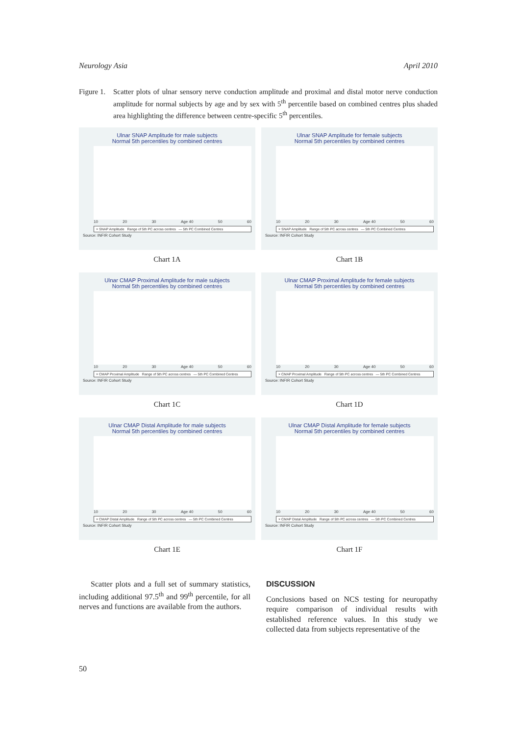Neurology Asia April 2010
Figure 1.
Scatter plots of ulnar sensory nerve conduction amplitude and proximal and distal motor nerve conduction amplitude for normal subjects by age and by sex with 5<sup>th</sup> percentile based on combined centres plus shaded area highlighting the difference between centre-specific 5<sup>th</sup> percentiles.
Ulnar SNAP Amplitude for male subjects
Normal 5th percentiles by combined centres
10 20 30 Age 40 50 60
× SNAP Amplitude Range of 5th PC across centres — 5th PC Combined Centres
Source: INFIR Cohort Study
Chart 1A
Ulnar SNAP Amplitude for female subjects
Normal 5th percentiles by combined centres
10 20 30 Age 40 50 60
× SNAP Amplitude Range of 5th PC across centres — 5th PC Combined Centres
Source: INFIR Cohort Study
Chart 1B
Ulnar CMAP Proximal Amplitude for male subjects
Normal 5th percentiles by combined centres
10 20 30 Age 40 50 60
× CMAP Proximal Amplitude Range of 5th PC across centres — 5th PC Combined Centres
Source: INFIR Cohort Study
Chart 1C
Ulnar CMAP Proximal Amplitude for female subjects
Normal 5th percentiles by combined centres
10 20 30 Age 40 50 60
× CMAP Proximal Amplitude Range of 5th PC across centres — 5th PC Combined Centres
Source: INFIR Cohort Study
Chart 1D
Ulnar CMAP Distal Amplitude for male subjects
Normal 5th percentiles by combined centres
10 20 30 Age 40 50 60
× CMAP Distal Amplitude Range of 5th PC across centres — 5th PC Combined Centres
Source: INFIR Cohort Study
Chart 1E
Ulnar CMAP Distal Amplitude for female subjects
Normal 5th percentiles by combined centres
10 20 30 Age 40 50 60
× CMAP Distal Amplitude Range of 5th PC across centres — 5th PC Combined Centres
Source: INFIR Cohort Study
Chart 1F
Scatter plots and a full set of summary statistics, including additional 97.5<sup>th</sup> and 99<sup>th</sup> percentile, for all nerves and functions are available from the authors.
DISCUSSION
Conclusions based on NCS testing for neuropathy require comparison of individual results with established reference values. In this study we collected data from subjects representative of the
50